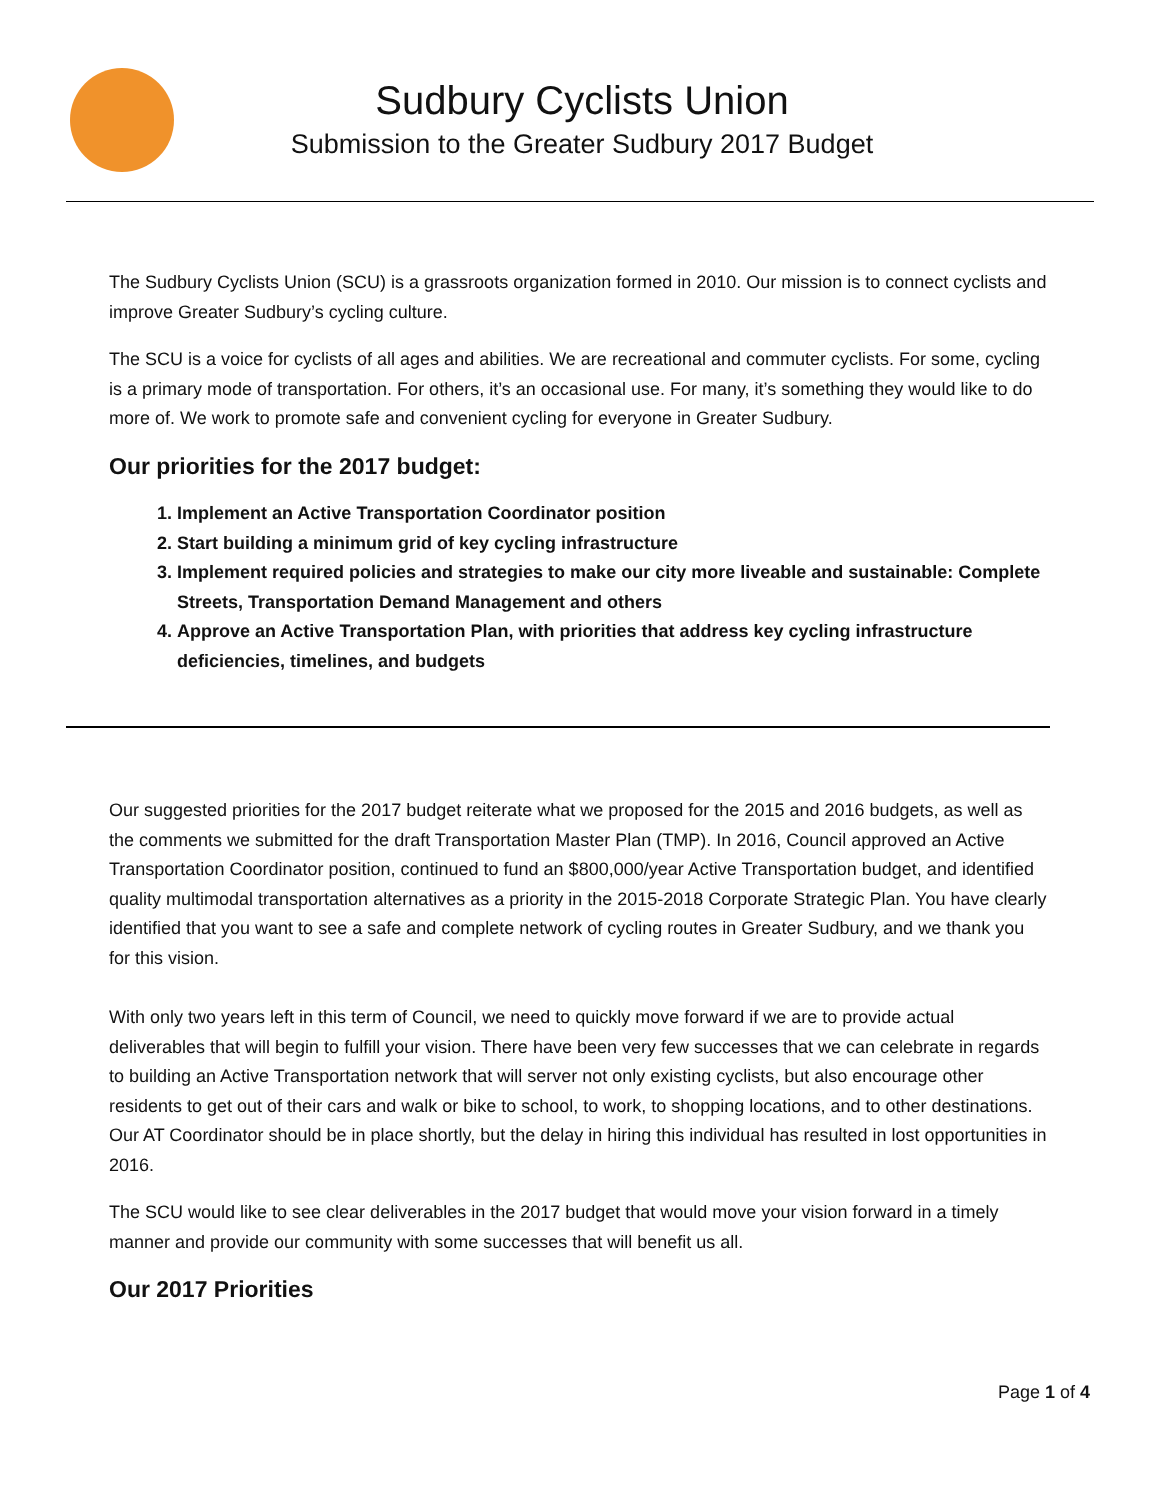Sudbury Cyclists Union
Submission to the Greater Sudbury 2017 Budget
The Sudbury Cyclists Union (SCU) is a grassroots organization formed in 2010. Our mission is to connect cyclists and improve Greater Sudbury’s cycling culture.
The SCU is a voice for cyclists of all ages and abilities. We are recreational and commuter cyclists. For some, cycling is a primary mode of transportation. For others, it’s an occasional use. For many, it’s something they would like to do more of. We work to promote safe and convenient cycling for everyone in Greater Sudbury.
Our priorities for the 2017 budget:
1. Implement an Active Transportation Coordinator position
2. Start building a minimum grid of key cycling infrastructure
3. Implement required policies and strategies to make our city more liveable and sustainable: Complete Streets, Transportation Demand Management and others
4. Approve an Active Transportation Plan, with priorities that address key cycling infrastructure deficiencies, timelines, and budgets
Our suggested priorities for the 2017 budget reiterate what we proposed for the 2015 and 2016 budgets, as well as the comments we submitted for the draft Transportation Master Plan (TMP). In 2016, Council approved an Active Transportation Coordinator position, continued to fund an $800,000/year Active Transportation budget, and identified quality multimodal transportation alternatives as a priority in the 2015-2018 Corporate Strategic Plan. You have clearly identified that you want to see a safe and complete network of cycling routes in Greater Sudbury, and we thank you for this vision.
With only two years left in this term of Council, we need to quickly move forward if we are to provide actual deliverables that will begin to fulfill your vision. There have been very few successes that we can celebrate in regards to building an Active Transportation network that will server not only existing cyclists, but also encourage other residents to get out of their cars and walk or bike to school, to work, to shopping locations, and to other destinations. Our AT Coordinator should be in place shortly, but the delay in hiring this individual has resulted in lost opportunities in 2016.
The SCU would like to see clear deliverables in the 2017 budget that would move your vision forward in a timely manner and provide our community with some successes that will benefit us all.
Our 2017 Priorities
Page 1 of 4